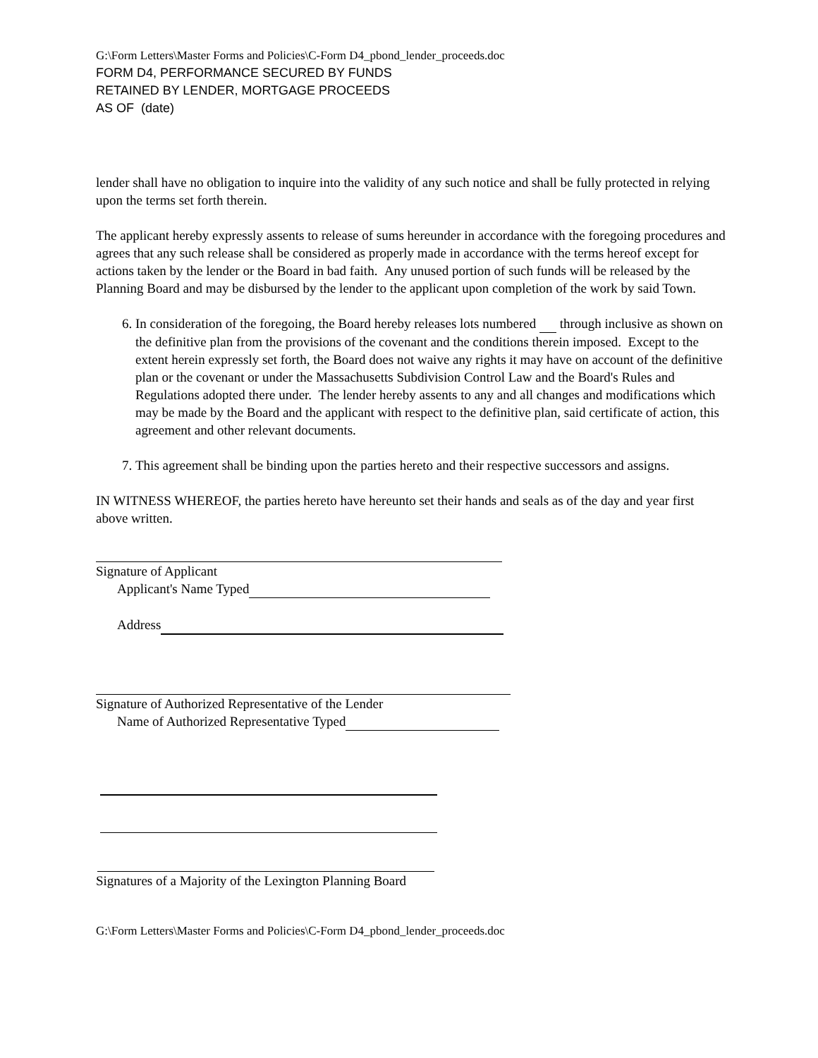G:\Form Letters\Master Forms and Policies\C-Form D4_pbond_lender_proceeds.doc
FORM D4, PERFORMANCE SECURED BY FUNDS
RETAINED BY LENDER, MORTGAGE PROCEEDS
AS OF (date)
lender shall have no obligation to inquire into the validity of any such notice and shall be fully protected in relying upon the terms set forth therein.
The applicant hereby expressly assents to release of sums hereunder in accordance with the foregoing procedures and agrees that any such release shall be considered as properly made in accordance with the terms hereof except for actions taken by the lender or the Board in bad faith. Any unused portion of such funds will be released by the Planning Board and may be disbursed by the lender to the applicant upon completion of the work by said Town.
6. In consideration of the foregoing, the Board hereby releases lots numbered through inclusive as shown on the definitive plan from the provisions of the covenant and the conditions therein imposed. Except to the extent herein expressly set forth, the Board does not waive any rights it may have on account of the definitive plan or the covenant or under the Massachusetts Subdivision Control Law and the Board's Rules and Regulations adopted there under. The lender hereby assents to any and all changes and modifications which may be made by the Board and the applicant with respect to the definitive plan, said certificate of action, this agreement and other relevant documents.
7. This agreement shall be binding upon the parties hereto and their respective successors and assigns.
IN WITNESS WHEREOF, the parties hereto have hereunto set their hands and seals as of the day and year first above written.
Signature of Applicant
Applicant's Name Typed
Address
Signature of Authorized Representative of the Lender
Name of Authorized Representative Typed
Signatures of a Majority of the Lexington Planning Board
G:\Form Letters\Master Forms and Policies\C-Form D4_pbond_lender_proceeds.doc